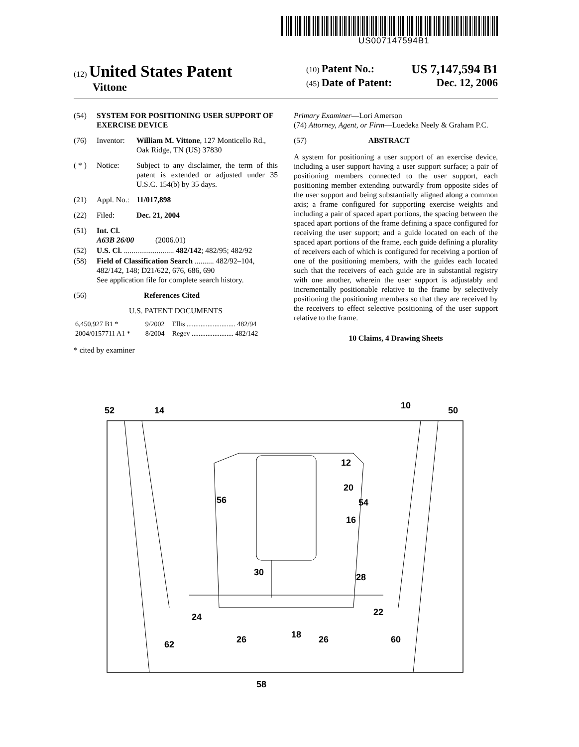US007147594B1
(12) United States Patent
Vittone
(10) Patent No.: US 7,147,594 B1
(45) Date of Patent: Dec. 12, 2006
(54) SYSTEM FOR POSITIONING USER SUPPORT OF EXERCISE DEVICE
(76) Inventor: William M. Vittone, 127 Monticello Rd., Oak Ridge, TN (US) 37830
( * ) Notice: Subject to any disclaimer, the term of this patent is extended or adjusted under 35 U.S.C. 154(b) by 35 days.
(21) Appl. No.: 11/017,898
(22) Filed: Dec. 21, 2004
(51) Int. Cl.
A63B 26/00 (2006.01)
(52) U.S. Cl. .......................... 482/142; 482/95; 482/92
(58) Field of Classification Search .......... 482/92–104, 482/142, 148; D21/622, 676, 686, 690
See application file for complete search history.
(56) References Cited
U.S. PATENT DOCUMENTS
| 6,450,927 B1 * | 9/2002 | Ellis ............................ 482/94 |
| 2004/0157711 A1 * | 8/2004 | Regev ........................ 482/142 |
* cited by examiner
Primary Examiner—Lori Amerson
(74) Attorney, Agent, or Firm—Luedeka Neely & Graham P.C.
(57) ABSTRACT
A system for positioning a user support of an exercise device, including a user support having a user support surface; a pair of positioning members connected to the user support, each positioning member extending outwardly from opposite sides of the user support and being substantially aligned along a common axis; a frame configured for supporting exercise weights and including a pair of spaced apart portions, the spacing between the spaced apart portions of the frame defining a space configured for receiving the user support; and a guide located on each of the spaced apart portions of the frame, each guide defining a plurality of receivers each of which is configured for receiving a portion of one of the positioning members, with the guides each located such that the receivers of each guide are in substantial registry with one another, wherein the user support is adjustably and incrementally positionable relative to the frame by selectively positioning the positioning members so that they are received by the receivers to effect selective positioning of the user support relative to the frame.
10 Claims, 4 Drawing Sheets
52
14
10
50
12
20
56
54
16
30
28
24
22
26
18
26
60
62
58